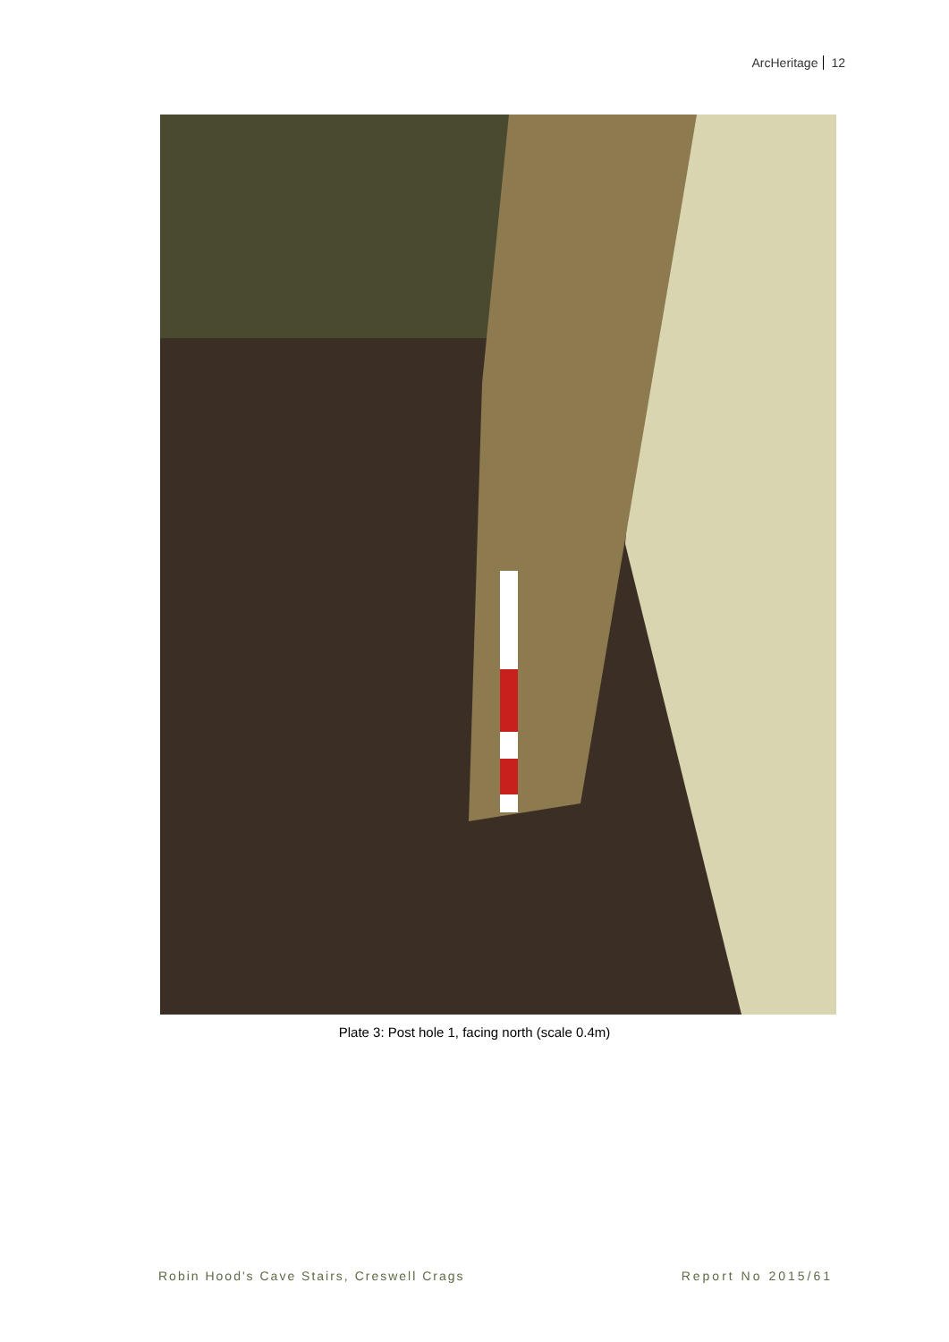ArcHeritage 12
Plate 3: Post hole 1, facing north (scale 0.4m)
Robin Hood's Cave Stairs, Creswell Crags
Report No 2015/61